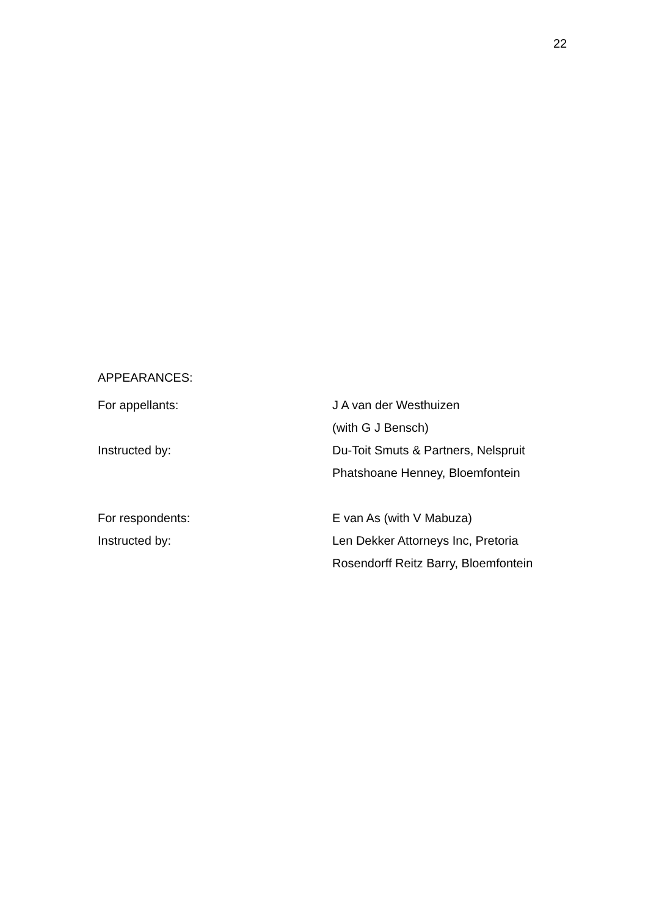22
APPEARANCES:
For appellants: J A van der Westhuizen
(with G J Bensch)
Instructed by: Du-Toit Smuts & Partners, Nelspruit
Phatshoane Henney, Bloemfontein
For respondents: E van As (with V Mabuza)
Instructed by: Len Dekker Attorneys Inc, Pretoria
Rosendorff Reitz Barry, Bloemfontein